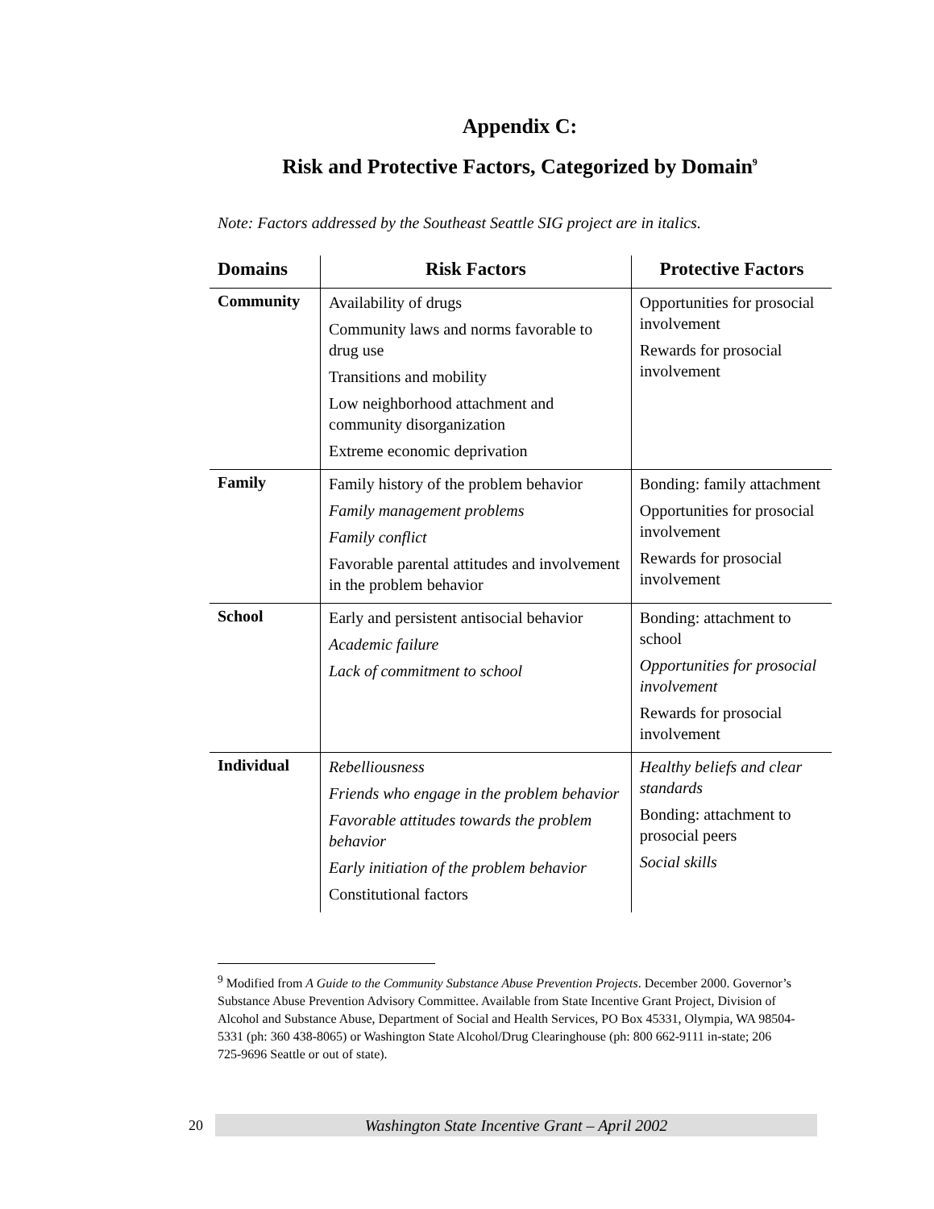Appendix C:
Risk and Protective Factors, Categorized by Domain<sup>9</sup>
Note: Factors addressed by the Southeast Seattle SIG project are in italics.
| Domains | Risk Factors | Protective Factors |
| --- | --- | --- |
| Community | Availability of drugs Community laws and norms favorable to drug use Transitions and mobility Low neighborhood attachment and community disorganization Extreme economic deprivation | Opportunities for prosocial involvement Rewards for prosocial involvement |
| Family | Family history of the problem behavior Family management problems Family conflict Favorable parental attitudes and involvement in the problem behavior | Bonding: family attachment Opportunities for prosocial involvement Rewards for prosocial involvement |
| School | Early and persistent antisocial behavior Academic failure Lack of commitment to school | Bonding: attachment to school Opportunities for prosocial involvement Rewards for prosocial involvement |
| Individual | Rebelliousness Friends who engage in the problem behavior Favorable attitudes towards the problem behavior Early initiation of the problem behavior Constitutional factors | Healthy beliefs and clear standards Bonding: attachment to prosocial peers Social skills |
<sup>9</sup> Modified from A Guide to the Community Substance Abuse Prevention Projects. December 2000. Governor’s Substance Abuse Prevention Advisory Committee. Available from State Incentive Grant Project, Division of Alcohol and Substance Abuse, Department of Social and Health Services, PO Box 45331, Olympia, WA 98504-5331 (ph: 360 438-8065) or Washington State Alcohol/Drug Clearinghouse (ph: 800 662-9111 in-state; 206 725-9696 Seattle or out of state).
20 Washington State Incentive Grant – April 2002